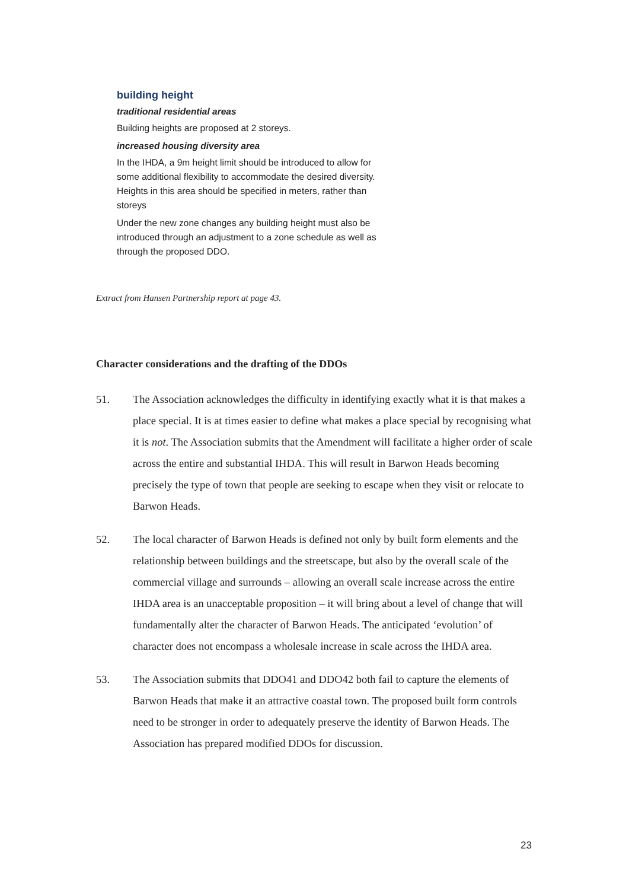building height
traditional residential areas
Building heights are proposed at 2 storeys.
increased housing diversity area
In the IHDA, a 9m height limit should be introduced to allow for some additional flexibility to accommodate the desired diversity. Heights in this area should be specified in meters, rather than storeys
Under the new zone changes any building height must also be introduced through an adjustment to a zone schedule as well as through the proposed DDO.
Extract from Hansen Partnership report at page 43.
Character considerations and the drafting of the DDOs
51. The Association acknowledges the difficulty in identifying exactly what it is that makes a place special. It is at times easier to define what makes a place special by recognising what it is not. The Association submits that the Amendment will facilitate a higher order of scale across the entire and substantial IHDA. This will result in Barwon Heads becoming precisely the type of town that people are seeking to escape when they visit or relocate to Barwon Heads.
52. The local character of Barwon Heads is defined not only by built form elements and the relationship between buildings and the streetscape, but also by the overall scale of the commercial village and surrounds – allowing an overall scale increase across the entire IHDA area is an unacceptable proposition – it will bring about a level of change that will fundamentally alter the character of Barwon Heads. The anticipated ‘evolution’ of character does not encompass a wholesale increase in scale across the IHDA area.
53. The Association submits that DDO41 and DDO42 both fail to capture the elements of Barwon Heads that make it an attractive coastal town. The proposed built form controls need to be stronger in order to adequately preserve the identity of Barwon Heads. The Association has prepared modified DDOs for discussion.
23